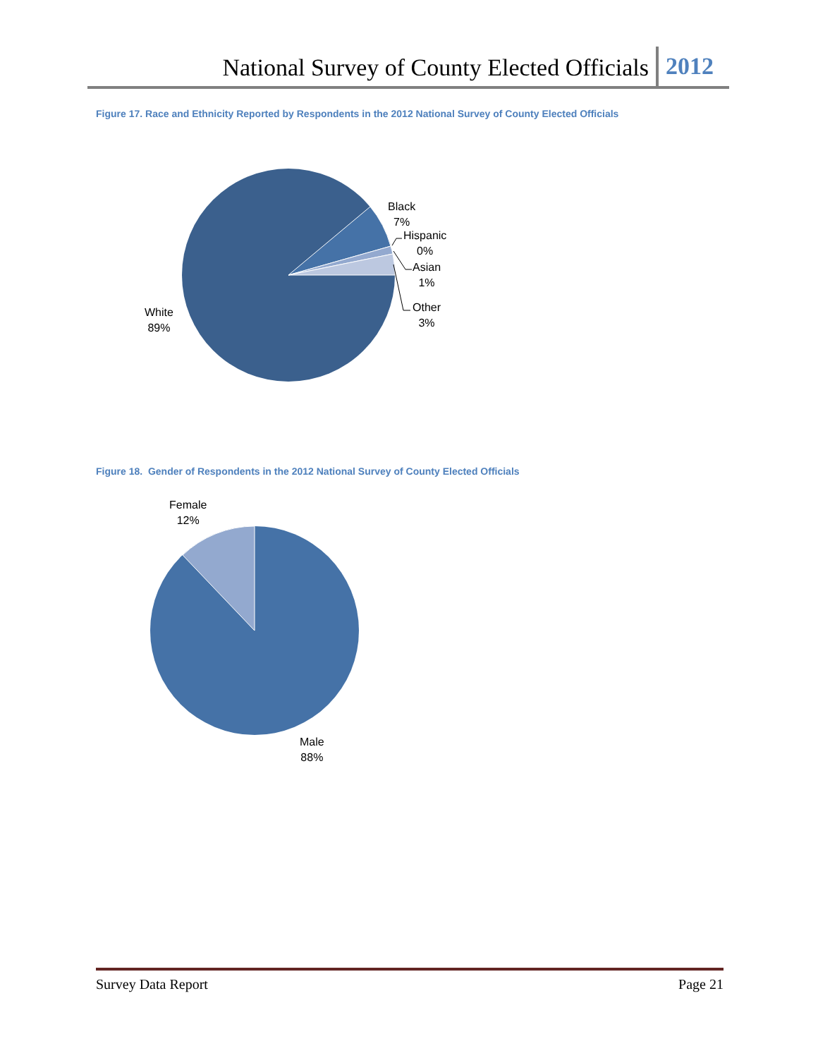National Survey of County Elected Officials 2012
Figure 17. Race and Ethnicity Reported by Respondents in the 2012 National Survey of County Elected Officials
Black
7%
Hispanic
0%
Asian
1%
Other
3%
White
89%
Figure 18. Gender of Respondents in the 2012 National Survey of County Elected Officials
Female
12%
Male
88%
Survey Data Report Page 21